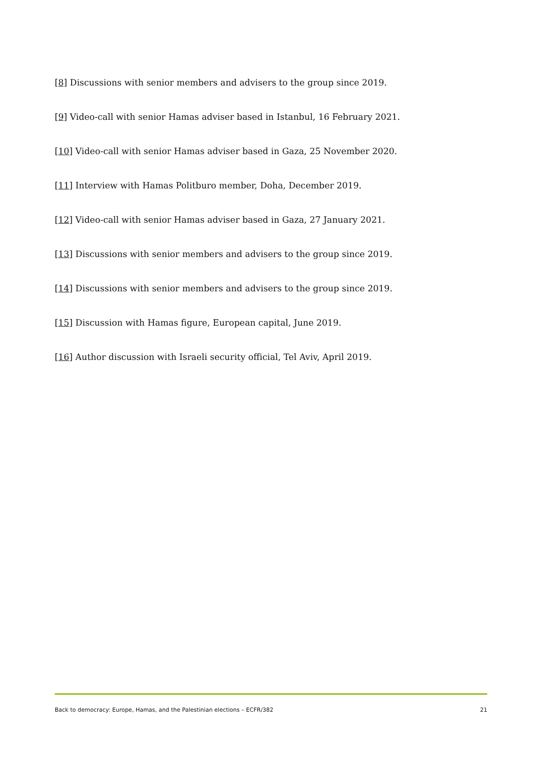[8] Discussions with senior members and advisers to the group since 2019.
[9] Video-call with senior Hamas adviser based in Istanbul, 16 February 2021.
[10] Video-call with senior Hamas adviser based in Gaza, 25 November 2020.
[11] Interview with Hamas Politburo member, Doha, December 2019.
[12] Video-call with senior Hamas adviser based in Gaza, 27 January 2021.
[13] Discussions with senior members and advisers to the group since 2019.
[14] Discussions with senior members and advisers to the group since 2019.
[15] Discussion with Hamas figure, European capital, June 2019.
[16] Author discussion with Israeli security official, Tel Aviv, April 2019.
Back to democracy: Europe, Hamas, and the Palestinian elections – ECFR/382 21